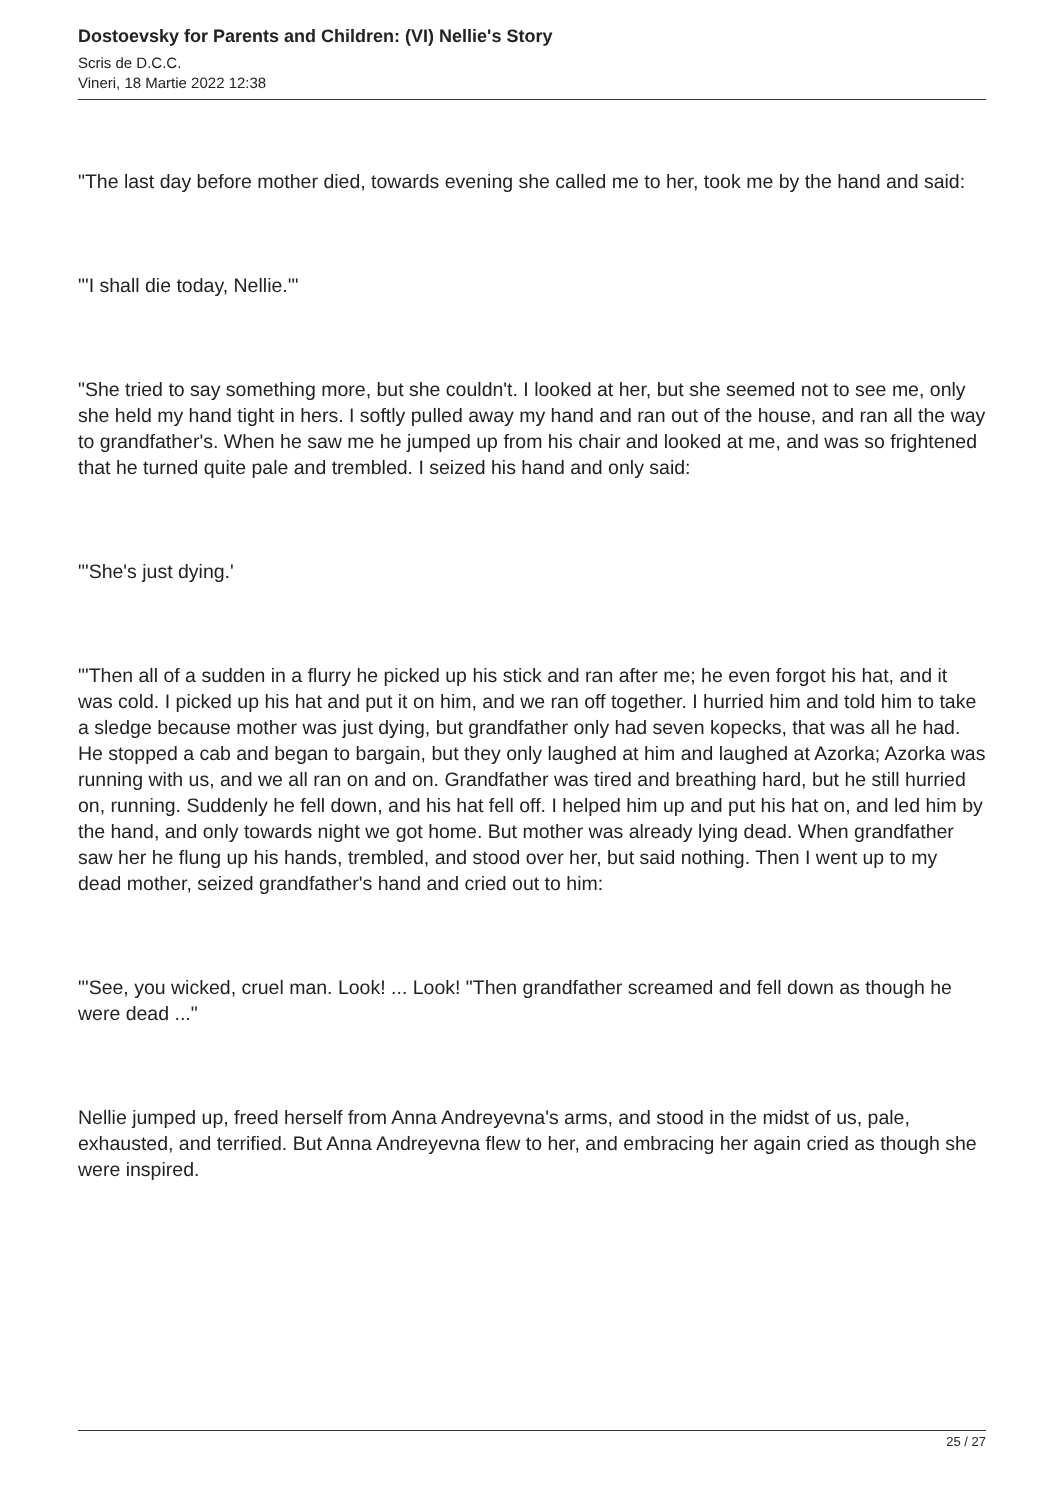Dostoevsky for Parents and Children: (VI) Nellie's Story
Scris de D.C.C.
Vineri, 18 Martie 2022 12:38
"The last day before mother died, towards evening she called me to her, took me by the hand and said:
"'I shall die today, Nellie.'"
"She tried to say something more, but she couldn't. I looked at her, but she seemed not to see me, only she held my hand tight in hers. I softly pulled away my hand and ran out of the house, and ran all the way to grandfather's. When he saw me he jumped up from his chair and looked at me, and was so frightened that he turned quite pale and trembled. I seized his hand and only said:
"'She's just dying.'
"'Then all of a sudden in a flurry he picked up his stick and ran after me; he even forgot his hat, and it was cold. I picked up his hat and put it on him, and we ran off together. I hurried him and told him to take a sledge because mother was just dying, but grandfather only had seven kopecks, that was all he had. He stopped a cab and began to bargain, but they only laughed at him and laughed at Azorka; Azorka was running with us, and we all ran on and on. Grandfather was tired and breathing hard, but he still hurried on, running. Suddenly he fell down, and his hat fell off. I helped him up and put his hat on, and led him by the hand, and only towards night we got home. But mother was already lying dead. When grandfather saw her he flung up his hands, trembled, and stood over her, but said nothing. Then I went up to my dead mother, seized grandfather's hand and cried out to him:
"'See, you wicked, cruel man. Look! ... Look! "Then grandfather screamed and fell down as though he were dead ..."
Nellie jumped up, freed herself from Anna Andreyevna's arms, and stood in the midst of us, pale, exhausted, and terrified. But Anna Andreyevna flew to her, and embracing her again cried as though she were inspired.
25 / 27